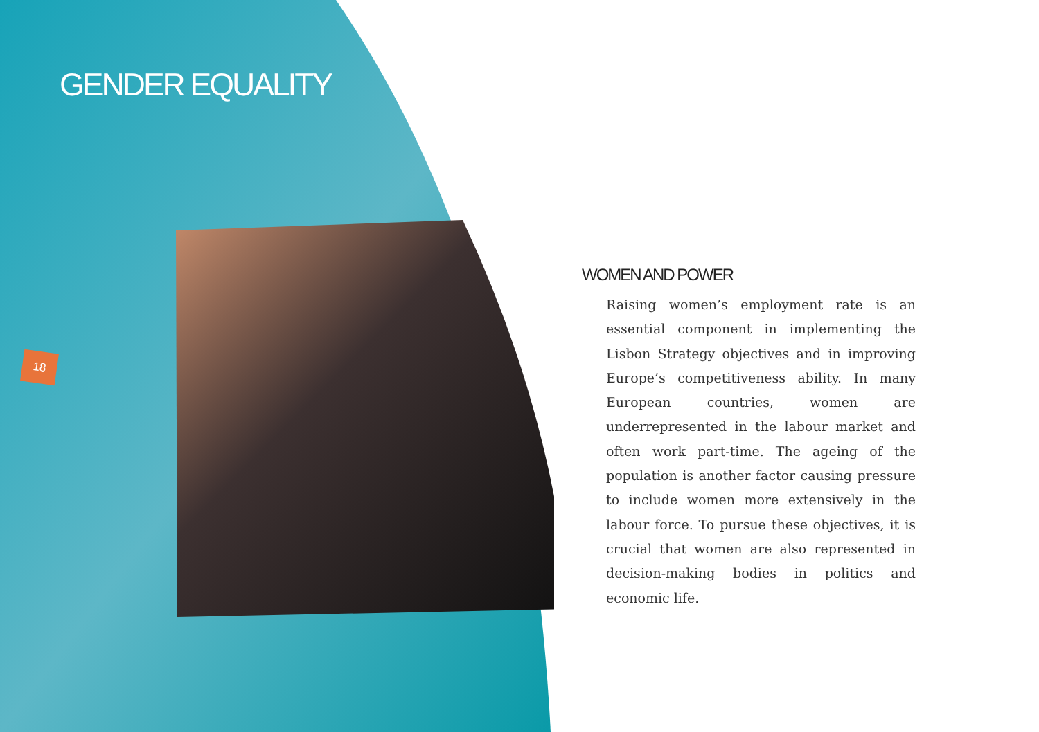GENDER EQUALITY
18
WOMEN AND POWER
Raising women’s employment rate is an essential component in implementing the Lisbon Strategy objectives and in improving Europe’s competitiveness ability. In many European countries, women are underrepresented in the labour market and often work part-time. The ageing of the population is another factor causing pressure to include women more extensively in the labour force. To pursue these objectives, it is crucial that women are also represented in decision-making bodies in politics and economic life.